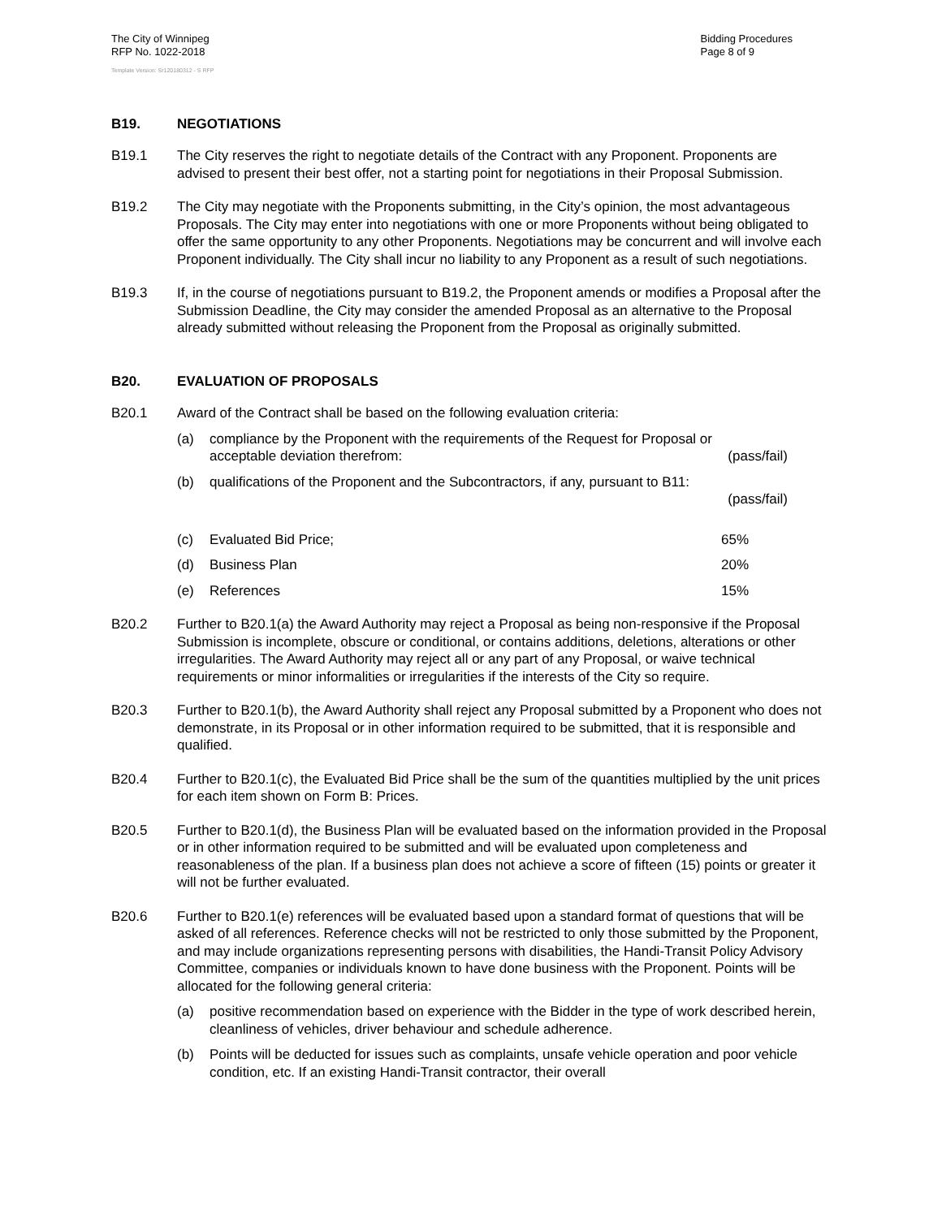The City of Winnipeg
RFP No. 1022-2018
Bidding Procedures
Page 8 of 9
Template Version: Sr120180312 - S RFP
B19. NEGOTIATIONS
B19.1 The City reserves the right to negotiate details of the Contract with any Proponent. Proponents are advised to present their best offer, not a starting point for negotiations in their Proposal Submission.
B19.2 The City may negotiate with the Proponents submitting, in the City’s opinion, the most advantageous Proposals. The City may enter into negotiations with one or more Proponents without being obligated to offer the same opportunity to any other Proponents. Negotiations may be concurrent and will involve each Proponent individually. The City shall incur no liability to any Proponent as a result of such negotiations.
B19.3 If, in the course of negotiations pursuant to B19.2, the Proponent amends or modifies a Proposal after the Submission Deadline, the City may consider the amended Proposal as an alternative to the Proposal already submitted without releasing the Proponent from the Proposal as originally submitted.
B20. EVALUATION OF PROPOSALS
B20.1 Award of the Contract shall be based on the following evaluation criteria:
(a) compliance by the Proponent with the requirements of the Request for Proposal or
acceptable deviation therefrom: (pass/fail)
(b) qualifications of the Proponent and the Subcontractors, if any, pursuant to B11:
(pass/fail)
(c) Evaluated Bid Price; 65%
(d) Business Plan 20%
(e) References 15%
B20.2 Further to B20.1(a) the Award Authority may reject a Proposal as being non-responsive if the Proposal Submission is incomplete, obscure or conditional, or contains additions, deletions, alterations or other irregularities. The Award Authority may reject all or any part of any Proposal, or waive technical requirements or minor informalities or irregularities if the interests of the City so require.
B20.3 Further to B20.1(b), the Award Authority shall reject any Proposal submitted by a Proponent who does not demonstrate, in its Proposal or in other information required to be submitted, that it is responsible and qualified.
B20.4 Further to B20.1(c), the Evaluated Bid Price shall be the sum of the quantities multiplied by the unit prices for each item shown on Form B: Prices.
B20.5 Further to B20.1(d), the Business Plan will be evaluated based on the information provided in the Proposal or in other information required to be submitted and will be evaluated upon completeness and reasonableness of the plan. If a business plan does not achieve a score of fifteen (15) points or greater it will not be further evaluated.
B20.6 Further to B20.1(e) references will be evaluated based upon a standard format of questions that will be asked of all references. Reference checks will not be restricted to only those submitted by the Proponent, and may include organizations representing persons with disabilities, the Handi-Transit Policy Advisory Committee, companies or individuals known to have done business with the Proponent. Points will be allocated for the following general criteria:
(a) positive recommendation based on experience with the Bidder in the type of work described herein, cleanliness of vehicles, driver behaviour and schedule adherence.
(b) Points will be deducted for issues such as complaints, unsafe vehicle operation and poor vehicle condition, etc. If an existing Handi-Transit contractor, their overall